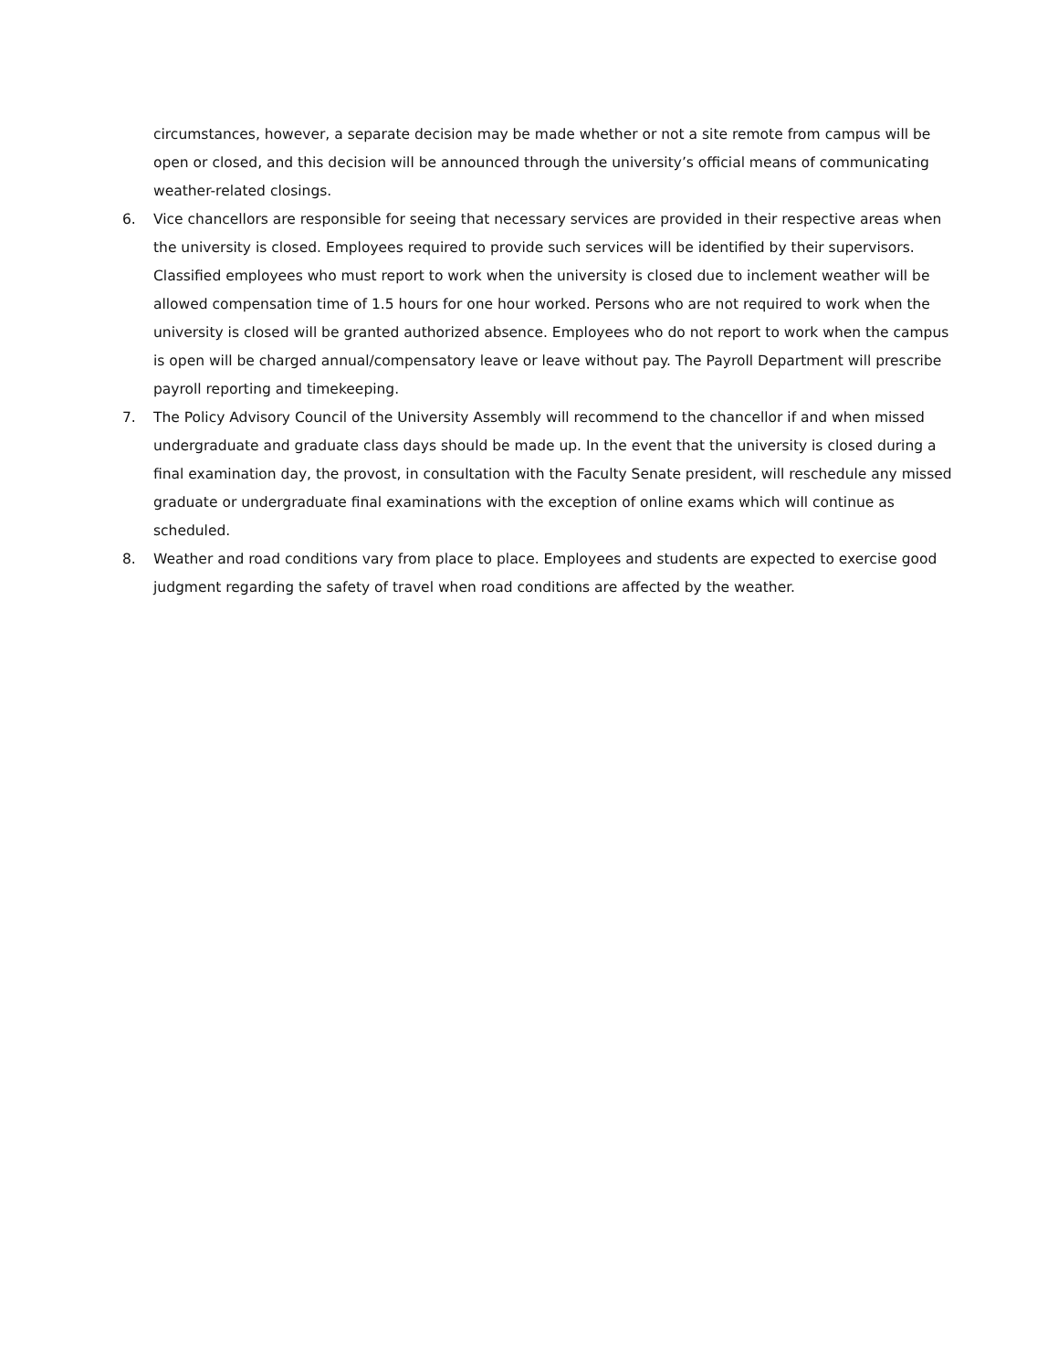circumstances, however, a separate decision may be made whether or not a site remote from campus will be open or closed, and this decision will be announced through the university’s official means of communicating weather-related closings.
6. Vice chancellors are responsible for seeing that necessary services are provided in their respective areas when the university is closed. Employees required to provide such services will be identified by their supervisors. Classified employees who must report to work when the university is closed due to inclement weather will be allowed compensation time of 1.5 hours for one hour worked. Persons who are not required to work when the university is closed will be granted authorized absence. Employees who do not report to work when the campus is open will be charged annual/compensatory leave or leave without pay. The Payroll Department will prescribe payroll reporting and timekeeping.
7. The Policy Advisory Council of the University Assembly will recommend to the chancellor if and when missed undergraduate and graduate class days should be made up. In the event that the university is closed during a final examination day, the provost, in consultation with the Faculty Senate president, will reschedule any missed graduate or undergraduate final examinations with the exception of online exams which will continue as scheduled.
8. Weather and road conditions vary from place to place. Employees and students are expected to exercise good judgment regarding the safety of travel when road conditions are affected by the weather.